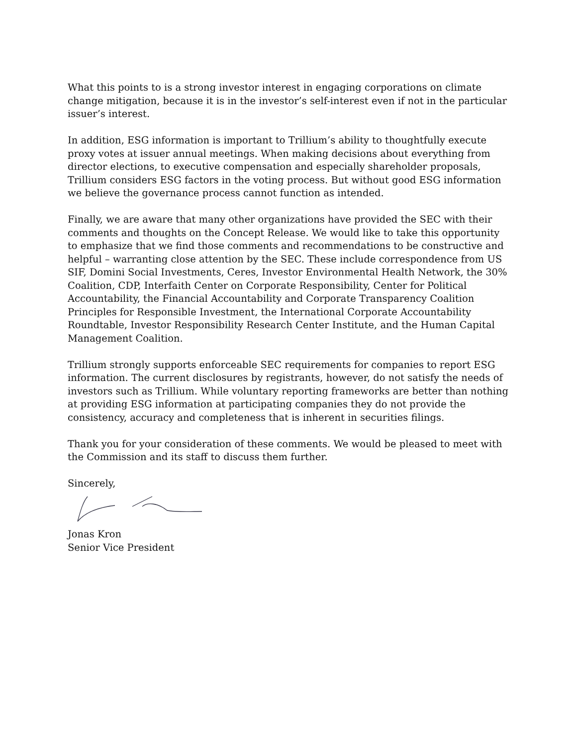What this points to is a strong investor interest in engaging corporations on climate change mitigation, because it is in the investor’s self-interest even if not in the particular issuer’s interest.
In addition, ESG information is important to Trillium’s ability to thoughtfully execute proxy votes at issuer annual meetings. When making decisions about everything from director elections, to executive compensation and especially shareholder proposals, Trillium considers ESG factors in the voting process. But without good ESG information we believe the governance process cannot function as intended.
Finally, we are aware that many other organizations have provided the SEC with their comments and thoughts on the Concept Release. We would like to take this opportunity to emphasize that we find those comments and recommendations to be constructive and helpful – warranting close attention by the SEC. These include correspondence from US SIF, Domini Social Investments, Ceres, Investor Environmental Health Network, the 30% Coalition, CDP, Interfaith Center on Corporate Responsibility, Center for Political Accountability, the Financial Accountability and Corporate Transparency Coalition Principles for Responsible Investment, the International Corporate Accountability Roundtable, Investor Responsibility Research Center Institute, and the Human Capital Management Coalition.
Trillium strongly supports enforceable SEC requirements for companies to report ESG information. The current disclosures by registrants, however, do not satisfy the needs of investors such as Trillium. While voluntary reporting frameworks are better than nothing at providing ESG information at participating companies they do not provide the consistency, accuracy and completeness that is inherent in securities filings.
Thank you for your consideration of these comments. We would be pleased to meet with the Commission and its staff to discuss them further.
Sincerely,
Jonas Kron
Senior Vice President